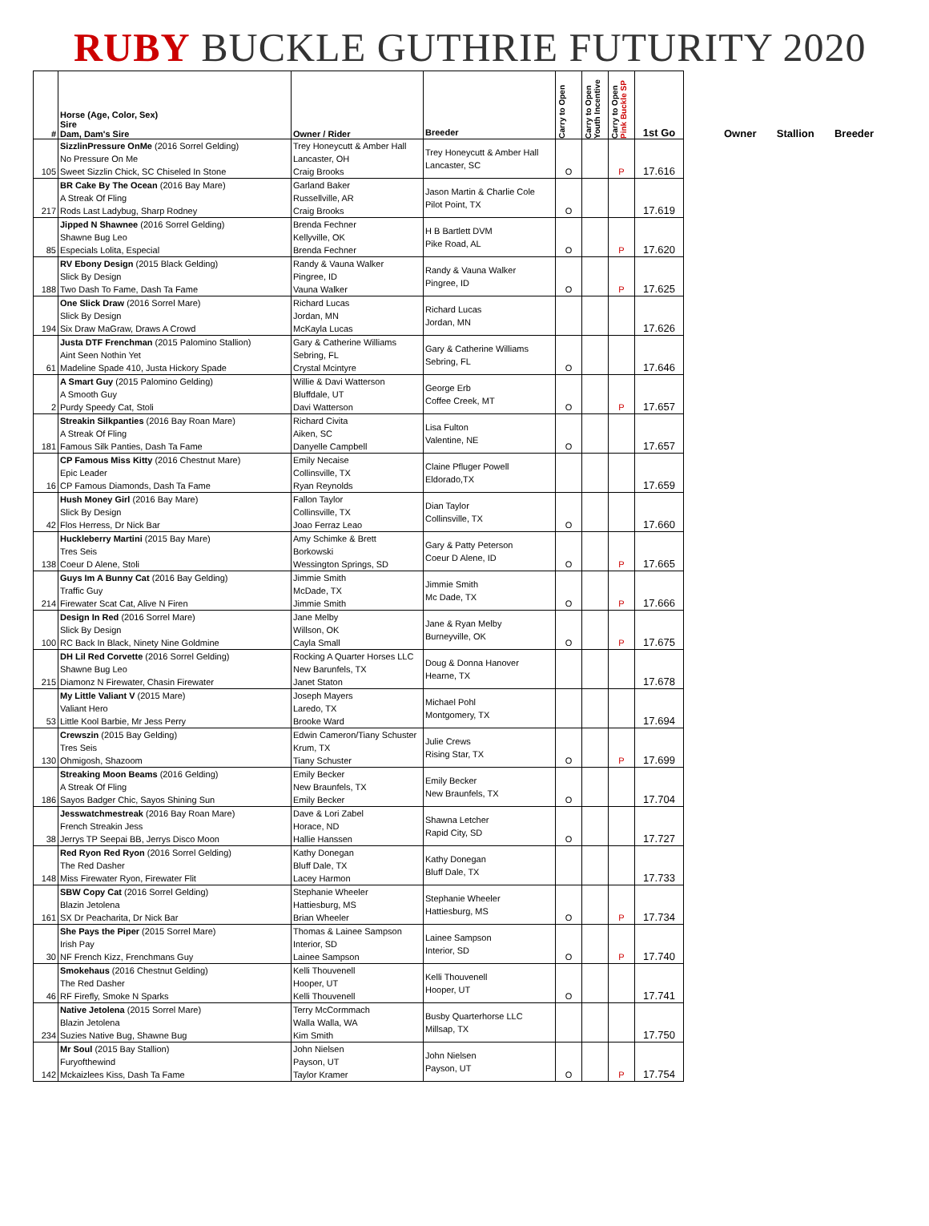RUBY BUCKLE GUTHRIE FUTURITY 2020
| # | Horse (Age, Color, Sex) Sire Dam, Dam's Sire | Owner / Rider | Breeder | Carry to Open | Carry to Open Youth Incentive | Carry to Open Pink Buckle SP | 1st Go | Owner Stallion Breeder |
| --- | --- | --- | --- | --- | --- | --- | --- | --- |
| 105 | SizzlinPressure OnMe (2016 Sorrel Gelding) No Pressure On Me Sweet Sizzlin Chick, SC Chiseled In Stone | Trey Honeycutt & Amber Hall Lancaster, OH Craig Brooks | Trey Honeycutt & Amber Hall Lancaster, SC | O | | P | 17.616 | |
| 217 | BR Cake By The Ocean (2016 Bay Mare) A Streak Of Fling Rods Last Ladybug, Sharp Rodney | Garland Baker Russellville, AR Craig Brooks | Jason Martin & Charlie Cole Pilot Point, TX | O | | | 17.619 | |
| 85 | Jipped N Shawnee (2016 Sorrel Gelding) Shawne Bug Leo Especials Lolita, Especial | Brenda Fechner Kellyville, OK Brenda Fechner | H B Bartlett DVM Pike Road, AL | O | | P | 17.620 | |
| 188 | RV Ebony Design (2015 Black Gelding) Slick By Design Two Dash To Fame, Dash Ta Fame | Randy & Vauna Walker Pingree, ID Vauna Walker | Randy & Vauna Walker Pingree, ID | O | | P | 17.625 | |
| 194 | One Slick Draw (2016 Sorrel Mare) Slick By Design Six Draw MaGraw, Draws A Crowd | Richard Lucas Jordan, MN McKayla Lucas | Richard Lucas Jordan, MN | | | | 17.626 | |
| 61 | Justa DTF Frenchman (2015 Palomino Stallion) Aint Seen Nothin Yet Madeline Spade 410, Justa Hickory Spade | Gary & Catherine Williams Sebring, FL Crystal Mcintyre | Gary & Catherine Williams Sebring, FL | O | | | 17.646 | |
| 2 | A Smart Guy (2015 Palomino Gelding) A Smooth Guy Purdy Speedy Cat, Stoli | Willie & Davi Watterson Bluffdale, UT Davi Watterson | George Erb Coffee Creek, MT | O | | P | 17.657 | |
| 181 | Streakin Silkpanties (2016 Bay Roan Mare) A Streak Of Fling Famous Silk Panties, Dash Ta Fame | Richard Civita Aiken, SC Danyelle Campbell | Lisa Fulton Valentine, NE | O | | | 17.657 | |
| 16 | CP Famous Miss Kitty (2016 Chestnut Mare) Epic Leader CP Famous Diamonds, Dash Ta Fame | Emily Necaise Collinsville, TX Ryan Reynolds | Claine Pfluger Powell Eldorado,TX | | | | 17.659 | |
| 42 | Hush Money Girl (2016 Bay Mare) Slick By Design Flos Herress, Dr Nick Bar | Fallon Taylor Collinsville, TX Joao Ferraz Leao | Dian Taylor Collinsville, TX | O | | | 17.660 | |
| 138 | Huckleberry Martini (2015 Bay Mare) Tres Seis Coeur D Alene, Stoli | Amy Schimke & Brett Borkowski Wessington Springs, SD | Gary & Patty Peterson Coeur D Alene, ID | O | | P | 17.665 | |
| 214 | Guys Im A Bunny Cat (2016 Bay Gelding) Traffic Guy Firewater Scat Cat, Alive N Firen | Jimmie Smith McDade, TX Jimmie Smith | Jimmie Smith Mc Dade, TX | O | | P | 17.666 | |
| 100 | Design In Red (2016 Sorrel Mare) Slick By Design RC Back In Black, Ninety Nine Goldmine | Jane Melby Willson, OK Cayla Small | Jane & Ryan Melby Burneyville, OK | O | | P | 17.675 | |
| 215 | DH Lil Red Corvette (2016 Sorrel Gelding) Shawne Bug Leo Diamonz N Firewater, Chasin Firewater | Rocking A Quarter Horses LLC New Barunfels, TX Janet Staton | Doug & Donna Hanover Hearne, TX | | | | 17.678 | |
| 53 | My Little Valiant V (2015 Mare) Valiant Hero Little Kool Barbie, Mr Jess Perry | Joseph Mayers Laredo, TX Brooke Ward | Michael Pohl Montgomery, TX | | | | 17.694 | |
| 130 | Crewszin (2015 Bay Gelding) Tres Seis Ohmigosh, Shazoom | Edwin Cameron/Tiany Schuster Krum, TX Tiany Schuster | Julie Crews Rising Star, TX | O | | P | 17.699 | |
| 186 | Streaking Moon Beams (2016 Gelding) A Streak Of Fling Sayos Badger Chic, Sayos Shining Sun | Emily Becker New Braunfels, TX Emily Becker | Emily Becker New Braunfels, TX | O | | | 17.704 | |
| 38 | Jesswatchmestreak (2016 Bay Roan Mare) French Streakin Jess Jerrys TP Seepai BB, Jerrys Disco Moon | Dave & Lori Zabel Horace, ND Hallie Hanssen | Shawna Letcher Rapid City, SD | O | | | 17.727 | |
| 148 | Red Ryon Red Ryon (2016 Sorrel Gelding) The Red Dasher Miss Firewater Ryon, Firewater Flit | Kathy Donegan Bluff Dale, TX Lacey Harmon | Kathy Donegan Bluff Dale, TX | | | | 17.733 | |
| 161 | SBW Copy Cat (2016 Sorrel Gelding) Blazin Jetolena SX Dr Peacharita, Dr Nick Bar | Stephanie Wheeler Hattiesburg, MS Brian Wheeler | Stephanie Wheeler Hattiesburg, MS | O | | P | 17.734 | |
| 30 | She Pays the Piper (2015 Sorrel Mare) Irish Pay NF French Kizz, Frenchmans Guy | Thomas & Lainee Sampson Interior, SD Lainee Sampson | Lainee Sampson Interior, SD | O | | P | 17.740 | |
| 46 | Smokehaus (2016 Chestnut Gelding) The Red Dasher RF Firefly, Smoke N Sparks | Kelli Thouvenell Hooper, UT Kelli Thouvenell | Kelli Thouvenell Hooper, UT | O | | | 17.741 | |
| 234 | Native Jetolena (2015 Sorrel Mare) Blazin Jetolena Suzies Native Bug, Shawne Bug | Terry McCormmach Walla Walla, WA Kim Smith | Busby Quarterhorse LLC Millsap, TX | | | | 17.750 | |
| 142 | Mr Soul (2015 Bay Stallion) Furyofthewind Mckaizlees Kiss, Dash Ta Fame | John Nielsen Payson, UT Taylor Kramer | John Nielsen Payson, UT | O | | P | 17.754 | |